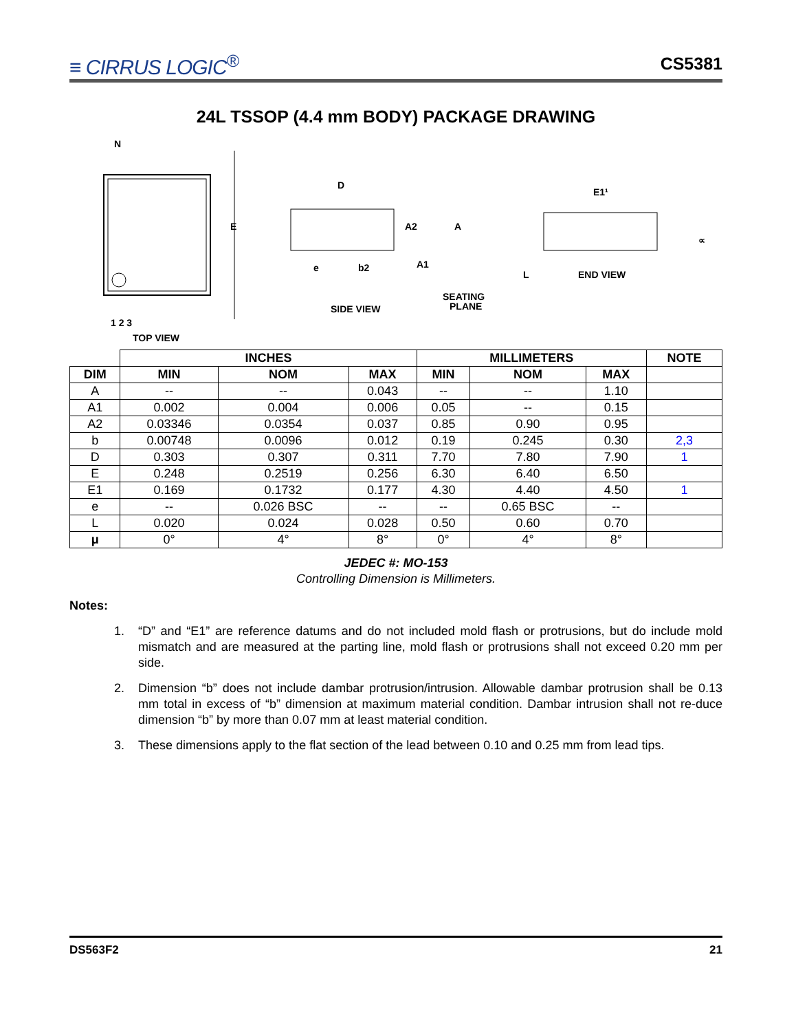≡ CIRRUS LOGIC<sup>®</sup>
CS5381
24L TSSOP (4.4 mm BODY) PACKAGE DRAWING
N
E
1 2 3
TOP VIEW
D
A2
A
e
b2
A1
SEATING
PLANE
SIDE VIEW
E1¹
L
END VIEW
∝
| | INCHES | | | MILLIMETERS | | | NOTE |
| --- | --- | --- | --- | --- | --- | --- | --- |
| DIM | MIN | NOM | MAX | MIN | NOM | MAX | |
| A | -- | -- | 0.043 | -- | -- | 1.10 | |
| A1 | 0.002 | 0.004 | 0.006 | 0.05 | -- | 0.15 | |
| A2 | 0.03346 | 0.0354 | 0.037 | 0.85 | 0.90 | 0.95 | |
| b | 0.00748 | 0.0096 | 0.012 | 0.19 | 0.245 | 0.30 | 2,3 |
| D | 0.303 | 0.307 | 0.311 | 7.70 | 7.80 | 7.90 | 1 |
| E | 0.248 | 0.2519 | 0.256 | 6.30 | 6.40 | 6.50 | |
| E1 | 0.169 | 0.1732 | 0.177 | 4.30 | 4.40 | 4.50 | 1 |
| e | -- | 0.026 BSC | -- | -- | 0.65 BSC | -- | |
| L | 0.020 | 0.024 | 0.028 | 0.50 | 0.60 | 0.70 | |
| μ | 0° | 4° | 8° | 0° | 4° | 8° | |
JEDEC #: MO-153
Controlling Dimension is Millimeters.
Notes:
1. “D” and “E1” are reference datums and do not included mold flash or protrusions, but do include mold mismatch and are measured at the parting line, mold flash or protrusions shall not exceed 0.20 mm per side.
2. Dimension “b” does not include dambar protrusion/intrusion. Allowable dambar protrusion shall be 0.13 mm total in excess of “b” dimension at maximum material condition. Dambar intrusion shall not re-duce dimension “b” by more than 0.07 mm at least material condition.
3. These dimensions apply to the flat section of the lead between 0.10 and 0.25 mm from lead tips.
DS563F2 21